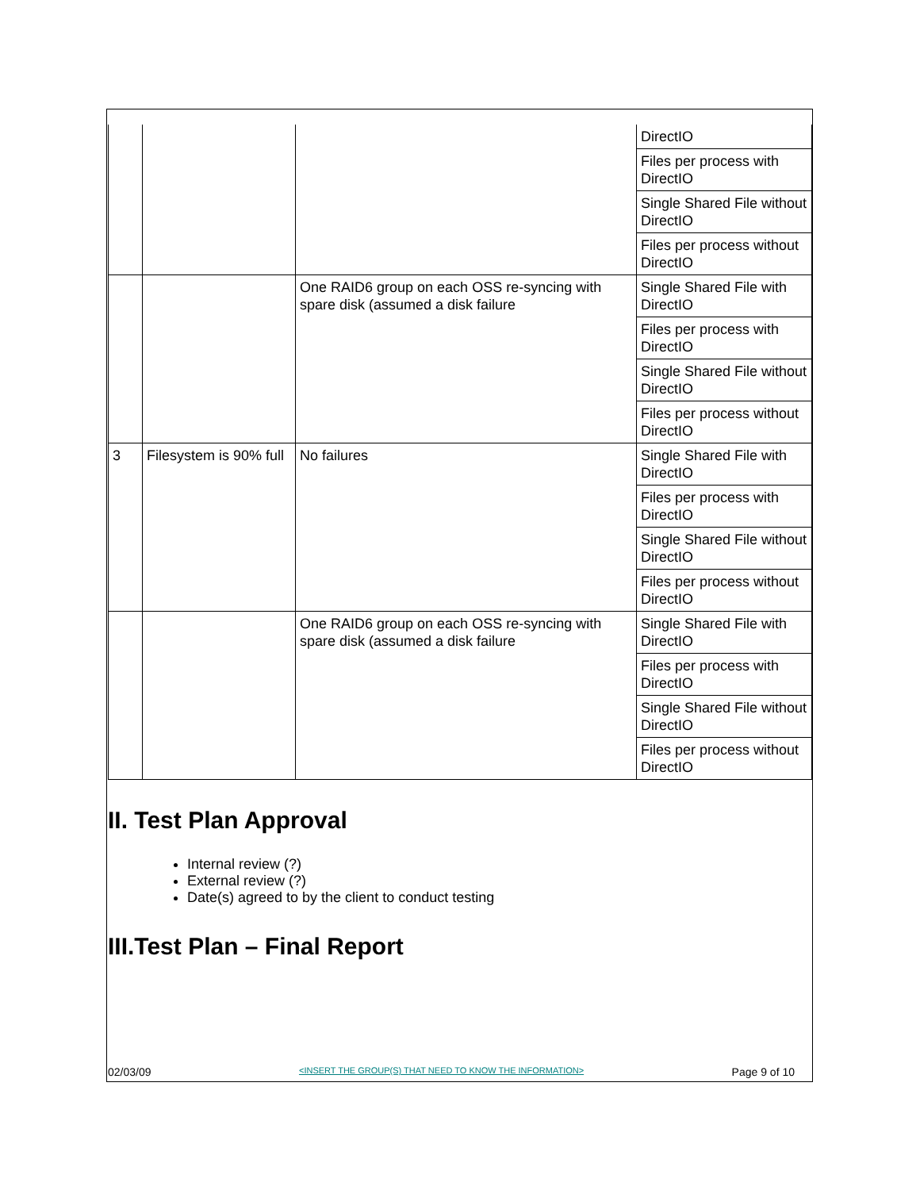| | | | DirectIO |
| | | | Files per process with DirectIO |
| | | | Single Shared File without DirectIO |
| | | | Files per process without DirectIO |
| | | One RAID6 group on each OSS re-syncing with spare disk (assumed a disk failure | Single Shared File with DirectIO |
| | | | Files per process with DirectIO |
| | | | Single Shared File without DirectIO |
| | | | Files per process without DirectIO |
| 3 | Filesystem is 90% full | No failures | Single Shared File with DirectIO |
| | | | Files per process with DirectIO |
| | | | Single Shared File without DirectIO |
| | | | Files per process without DirectIO |
| | | One RAID6 group on each OSS re-syncing with spare disk (assumed a disk failure | Single Shared File with DirectIO |
| | | | Files per process with DirectIO |
| | | | Single Shared File without DirectIO |
| | | | Files per process without DirectIO |
II. Test Plan Approval
Internal review (?)
External review (?)
Date(s) agreed to by the client to conduct testing
III.Test Plan – Final Report
02/03/09 <INSERT THE GROUP(S) THAT NEED TO KNOW THE INFORMATION> Page 9 of 10